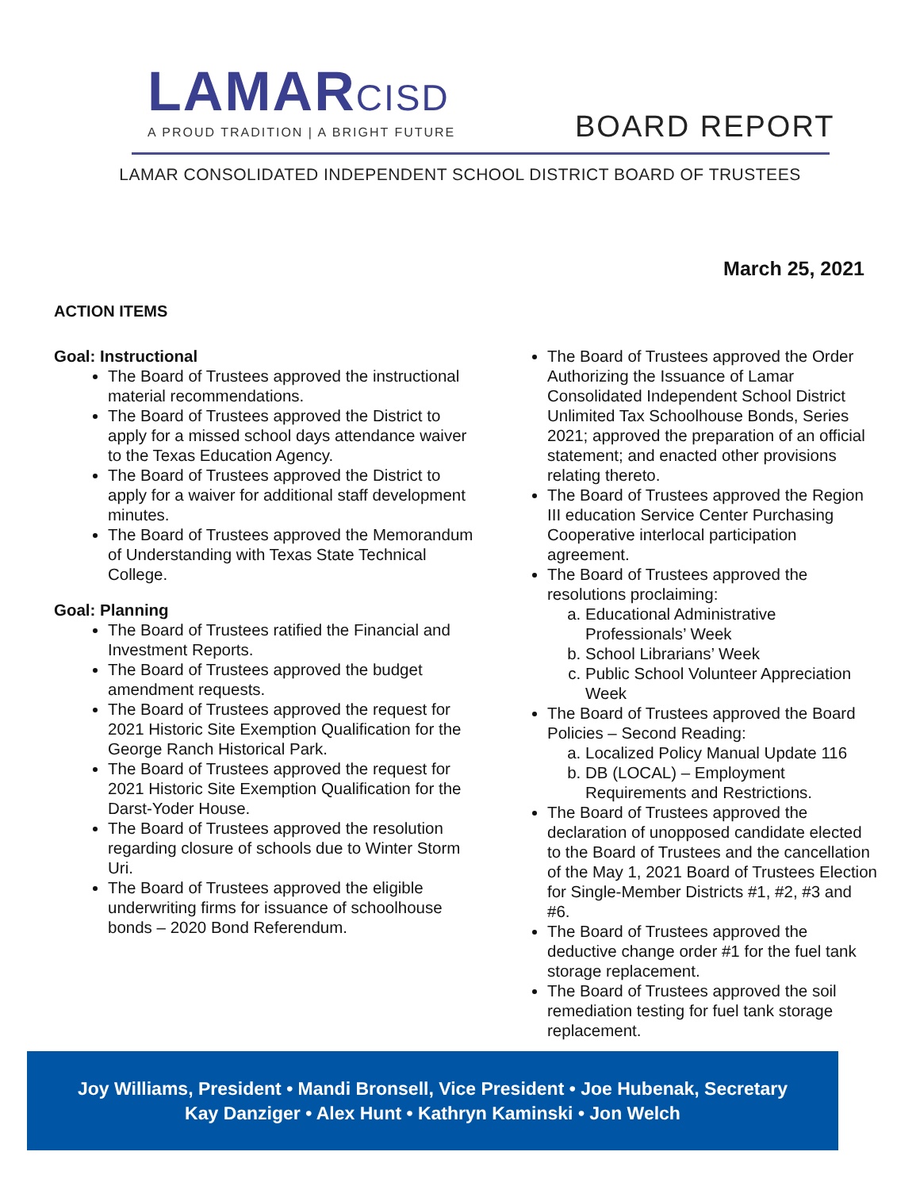LAMARCISD
A PROUD TRADITION | A BRIGHT FUTURE
BOARD REPORT
LAMAR CONSOLIDATED INDEPENDENT SCHOOL DISTRICT BOARD OF TRUSTEES
March 25, 2021
ACTION ITEMS
Goal: Instructional
The Board of Trustees approved the instructional material recommendations.
The Board of Trustees approved the District to apply for a missed school days attendance waiver to the Texas Education Agency.
The Board of Trustees approved the District to apply for a waiver for additional staff development minutes.
The Board of Trustees approved the Memorandum of Understanding with Texas State Technical College.
Goal: Planning
The Board of Trustees ratified the Financial and Investment Reports.
The Board of Trustees approved the budget amendment requests.
The Board of Trustees approved the request for 2021 Historic Site Exemption Qualification for the George Ranch Historical Park.
The Board of Trustees approved the request for 2021 Historic Site Exemption Qualification for the Darst-Yoder House.
The Board of Trustees approved the resolution regarding closure of schools due to Winter Storm Uri.
The Board of Trustees approved the eligible underwriting firms for issuance of schoolhouse bonds – 2020 Bond Referendum.
The Board of Trustees approved the Order Authorizing the Issuance of Lamar Consolidated Independent School District Unlimited Tax Schoolhouse Bonds, Series 2021; approved the preparation of an official statement; and enacted other provisions relating thereto.
The Board of Trustees approved the Region III education Service Center Purchasing Cooperative interlocal participation agreement.
The Board of Trustees approved the resolutions proclaiming:
a. Educational Administrative Professionals’ Week
b. School Librarians’ Week
c. Public School Volunteer Appreciation Week
The Board of Trustees approved the Board Policies – Second Reading:
a. Localized Policy Manual Update 116
b. DB (LOCAL) – Employment Requirements and Restrictions.
The Board of Trustees approved the declaration of unopposed candidate elected to the Board of Trustees and the cancellation of the May 1, 2021 Board of Trustees Election for Single-Member Districts #1, #2, #3 and #6.
The Board of Trustees approved the deductive change order #1 for the fuel tank storage replacement.
The Board of Trustees approved the soil remediation testing for fuel tank storage replacement.
Joy Williams, President • Mandi Bronsell, Vice President • Joe Hubenak, Secretary
Kay Danziger • Alex Hunt • Kathryn Kaminski • Jon Welch